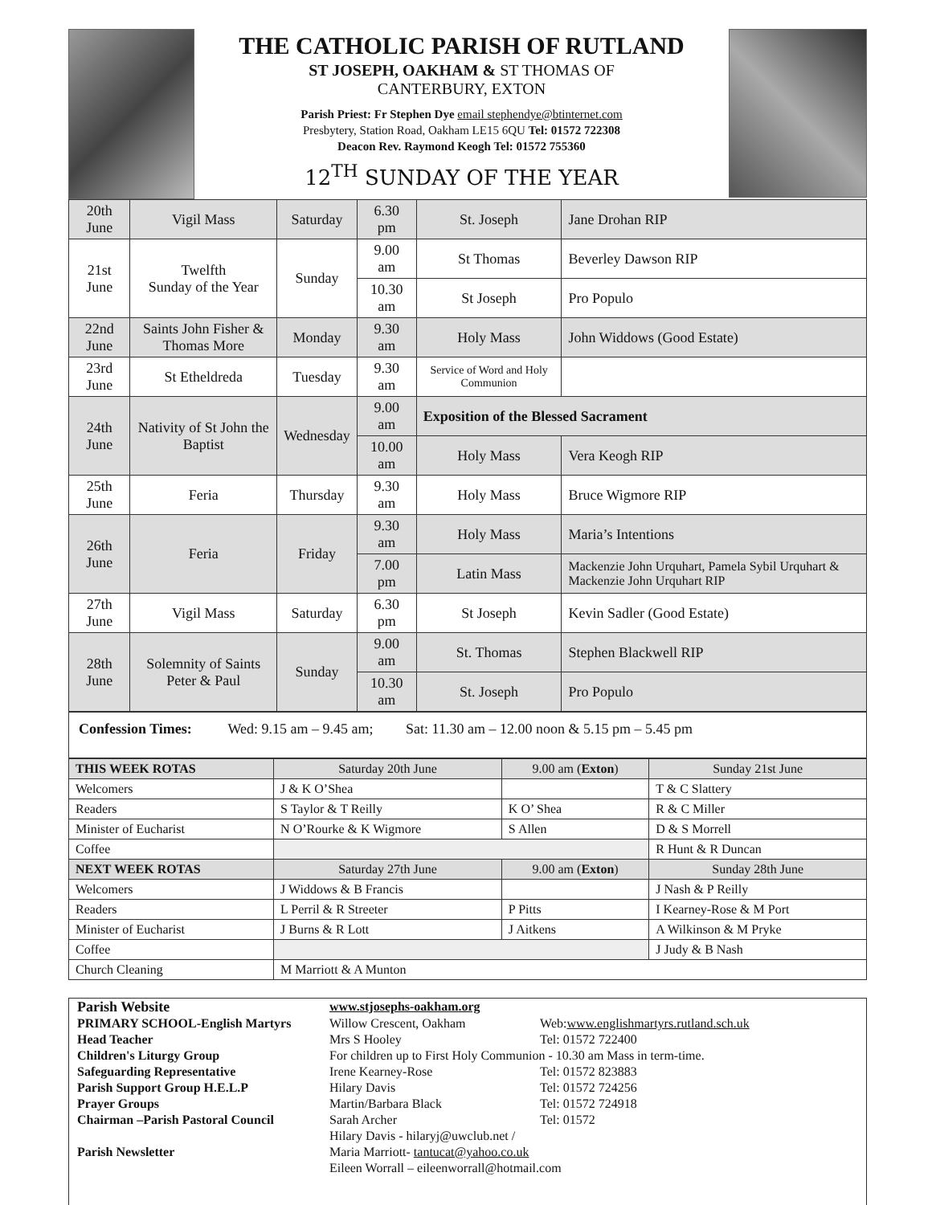THE CATHOLIC PARISH OF RUTLAND
ST JOSEPH, OAKHAM & ST THOMAS OF
CANTERBURY, EXTON
Parish Priest: Fr Stephen Dye email stephendye@btinternet.com
Presbytery, Station Road, Oakham LE15 6QU Tel: 01572 722308
Deacon Rev. Raymond Keogh Tel: 01572 755360
12<sup>TH</sup> SUNDAY OF THE YEAR
| 20th June | Vigil Mass | Saturday | 6.30 pm | St. Joseph | Jane Drohan RIP |
| 21st June | Twelfth Sunday of the Year | Sunday | 9.00 am | St Thomas | Beverley Dawson RIP |
| | | | 10.30 am | St Joseph | Pro Populo |
| 22nd June | Saints John Fisher & Thomas More | Monday | 9.30 am | Holy Mass | John Widdows (Good Estate) |
| 23rd June | St Etheldreda | Tuesday | 9.30 am | Service of Word and Holy Communion | |
| 24th June | Nativity of St John the Baptist | Wednesday | 9.00 am | Exposition of the Blessed Sacrament | |
| | | | 10.00 am | Holy Mass | Vera Keogh RIP |
| 25th June | Feria | Thursday | 9.30 am | Holy Mass | Bruce Wigmore RIP |
| 26th June | Feria | Friday | 9.30 am | Holy Mass | Maria’s Intentions |
| | | | 7.00 pm | Latin Mass | Mackenzie John Urquhart, Pamela Sybil Urquhart & Mackenzie John Urquhart RIP |
| 27th June | Vigil Mass | Saturday | 6.30 pm | St Joseph | Kevin Sadler (Good Estate) |
| 28th June | Solemnity of Saints Peter & Paul | Sunday | 9.00 am | St. Thomas | Stephen Blackwell RIP |
| | | | 10.30 am | St. Joseph | Pro Populo |
Confession Times: Wed: 9.15 am – 9.45 am; Sat: 11.30 am – 12.00 noon & 5.15 pm – 5.45 pm
| THIS WEEK ROTAS | Saturday 20th June | 9.00 am ( Exton ) | Sunday 21st June |
| --- | --- | --- | --- |
| Welcomers | J & K O’Shea | | T & C Slattery |
| Readers | S Taylor & T Reilly | K O’ Shea | R & C Miller |
| Minister of Eucharist | N O’Rourke & K Wigmore | S Allen | D & S Morrell |
| Coffee | | | R Hunt & R Duncan |
| NEXT WEEK ROTAS | Saturday 27th June | 9.00 am ( Exton ) | Sunday 28th June |
| Welcomers | J Widdows & B Francis | | J Nash & P Reilly |
| Readers | L Perril & R Streeter | P Pitts | I Kearney-Rose & M Port |
| Minister of Eucharist | J Burns & R Lott | J Aitkens | A Wilkinson & M Pryke |
| Coffee | | | J Judy & B Nash |
| Church Cleaning | M Marriott & A Munton | | |
| Parish Website | www.stjosephs-oakham.org | |
| PRIMARY SCHOOL-English Martyrs | Willow Crescent, Oakham | Web: www.englishmartyrs.rutland.sch.uk |
| Head Teacher | Mrs S Hooley | Tel: 01572 722400 |
| Children's Liturgy Group | For children up to First Holy Communion - 10.30 am Mass in term-time. | |
| Safeguarding Representative | Irene Kearney-Rose | Tel: 01572 823883 |
| Parish Support Group H.E.L.P | Hilary Davis | Tel: 01572 724256 |
| Prayer Groups | Martin/Barbara Black | Tel: 01572 724918 |
| Chairman –Parish Pastoral Council | Sarah Archer | Tel: 01572 |
| Parish Newsletter | Hilary Davis - hilaryj@uwclub.net / Maria Marriott- tantucat@yahoo.co.uk Eileen Worrall – eileenworrall@hotmail.com | |